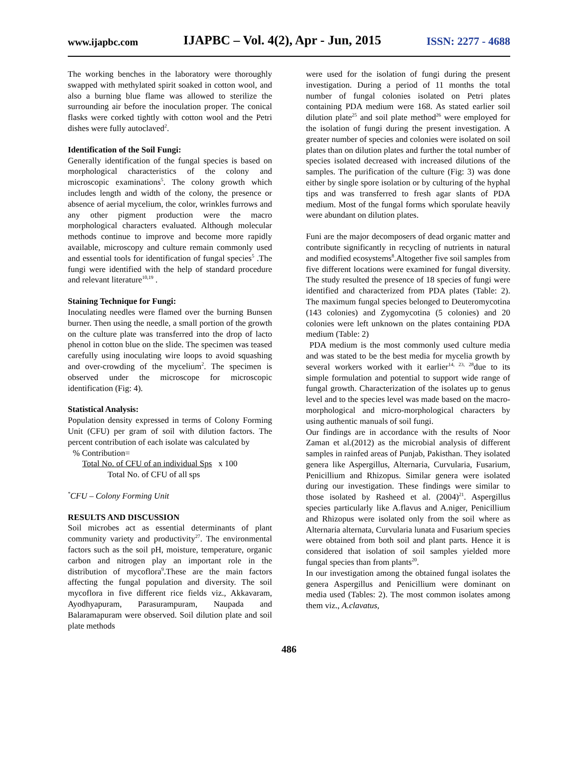www.ijapbc.com IJAPBC – Vol. 4(2), Apr - Jun, 2015 ISSN: 2277 - 4688
The working benches in the laboratory were thoroughly swapped with methylated spirit soaked in cotton wool, and also a burning blue flame was allowed to sterilize the surrounding air before the inoculation proper. The conical flasks were corked tightly with cotton wool and the Petri dishes were fully autoclaved<sup>2</sup>.
Identification of the Soil Fungi:
Generally identification of the fungal species is based on morphological characteristics of the colony and microscopic examinations<sup>5</sup>. The colony growth which includes length and width of the colony, the presence or absence of aerial mycelium, the color, wrinkles furrows and any other pigment production were the macro morphological characters evaluated. Although molecular methods continue to improve and become more rapidly available, microscopy and culture remain commonly used and essential tools for identification of fungal species<sup>5</sup> .The fungi were identified with the help of standard procedure and relevant literature<sup>10,19</sup> .
Staining Technique for Fungi:
Inoculating needles were flamed over the burning Bunsen burner. Then using the needle, a small portion of the growth on the culture plate was transferred into the drop of lacto phenol in cotton blue on the slide. The specimen was teased carefully using inoculating wire loops to avoid squashing and over-crowding of the mycelium<sup>2</sup>. The specimen is observed under the microscope for microscopic identification (Fig: 4).
Statistical Analysis:
Population density expressed in terms of Colony Forming Unit (CFU) per gram of soil with dilution factors. The percent contribution of each isolate was calculated by
% Contribution=
Total No. of CFU of an individual Sps x 100
Total No. of CFU of all sps
<sup>*</sup> CFU – Colony Forming Unit
RESULTS AND DISCUSSION
Soil microbes act as essential determinants of plant community variety and productivity<sup>27</sup>. The environmental factors such as the soil pH, moisture, temperature, organic carbon and nitrogen play an important role in the distribution of mycoflora<sup>9</sup>.These are the main factors affecting the fungal population and diversity. The soil mycoflora in five different rice fields viz., Akkavaram, Ayodhyapuram, Parasurampuram, Naupada and Balaramapuram were observed. Soil dilution plate and soil plate methods
were used for the isolation of fungi during the present investigation. During a period of 11 months the total number of fungal colonies isolated on Petri plates containing PDA medium were 168. As stated earlier soil dilution plate<sup>25</sup> and soil plate method<sup>26</sup> were employed for the isolation of fungi during the present investigation. A greater number of species and colonies were isolated on soil plates than on dilution plates and further the total number of species isolated decreased with increased dilutions of the samples. The purification of the culture (Fig: 3) was done either by single spore isolation or by culturing of the hyphal tips and was transferred to fresh agar slants of PDA medium. Most of the fungal forms which sporulate heavily were abundant on dilution plates.
Funi are the major decomposers of dead organic matter and contribute significantly in recycling of nutrients in natural and modified ecosystems<sup>8</sup>.Altogether five soil samples from five different locations were examined for fungal diversity. The study resulted the presence of 18 species of fungi were identified and characterized from PDA plates (Table: 2). The maximum fungal species belonged to Deuteromycotina (143 colonies) and Zygomycotina (5 colonies) and 20 colonies were left unknown on the plates containing PDA medium (Table: 2)
PDA medium is the most commonly used culture media and was stated to be the best media for mycelia growth by several workers worked with it earlier<sup>14, 23, 28</sup>due to its simple formulation and potential to support wide range of fungal growth. Characterization of the isolates up to genus level and to the species level was made based on the macro-morphological and micro-morphological characters by using authentic manuals of soil fungi.
Our findings are in accordance with the results of Noor Zaman et al.(2012) as the microbial analysis of different samples in rainfed areas of Punjab, Pakisthan. They isolated genera like Aspergillus, Alternaria, Curvularia, Fusarium, Penicillium and Rhizopus. Similar genera were isolated during our investigation. These findings were similar to those isolated by Rasheed et al. (2004)<sup>21</sup>. Aspergillus species particularly like A.flavus and A.niger, Penicillium and Rhizopus were isolated only from the soil where as Alternaria alternata, Curvularia lunata and Fusarium species were obtained from both soil and plant parts. Hence it is considered that isolation of soil samples yielded more fungal species than from plants<sup>20</sup>.
In our investigation among the obtained fungal isolates the genera Aspergillus and Penicillium were dominant on media used (Tables: 2). The most common isolates among them viz., A.clavatus,
486